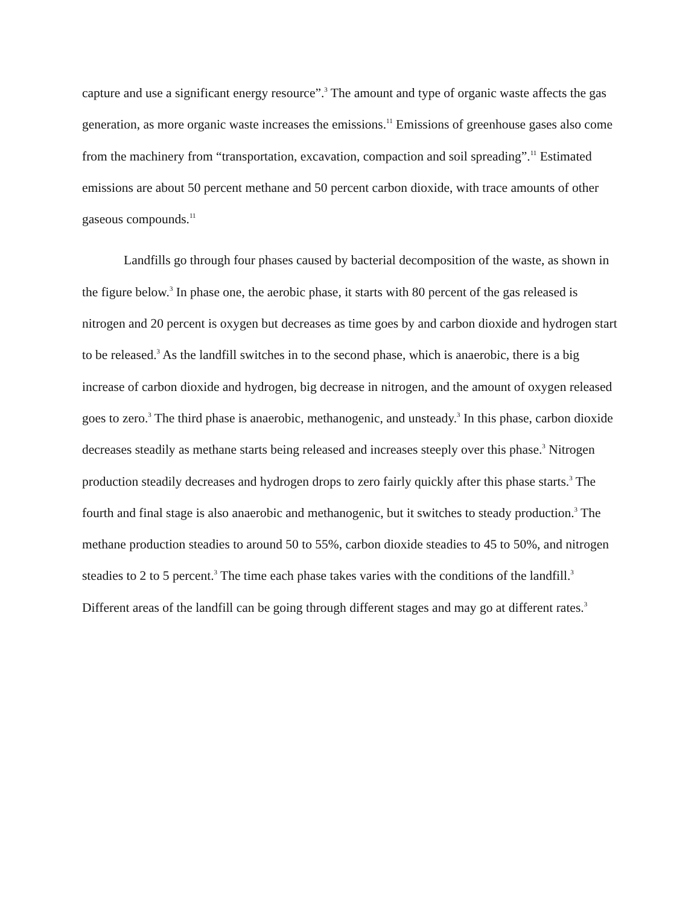capture and use a significant energy resource”.<sup>3</sup> The amount and type of organic waste affects the gas generation, as more organic waste increases the emissions.<sup>11</sup> Emissions of greenhouse gases also come from the machinery from “transportation, excavation, compaction and soil spreading”.<sup>11</sup> Estimated emissions are about 50 percent methane and 50 percent carbon dioxide, with trace amounts of other gaseous compounds.<sup>11</sup>
Landfills go through four phases caused by bacterial decomposition of the waste, as shown in the figure below.<sup>3</sup> In phase one, the aerobic phase, it starts with 80 percent of the gas released is nitrogen and 20 percent is oxygen but decreases as time goes by and carbon dioxide and hydrogen start to be released.<sup>3</sup> As the landfill switches in to the second phase, which is anaerobic, there is a big increase of carbon dioxide and hydrogen, big decrease in nitrogen, and the amount of oxygen released goes to zero.<sup>3</sup> The third phase is anaerobic, methanogenic, and unsteady.<sup>3</sup> In this phase, carbon dioxide decreases steadily as methane starts being released and increases steeply over this phase.<sup>3</sup> Nitrogen production steadily decreases and hydrogen drops to zero fairly quickly after this phase starts.<sup>3</sup> The fourth and final stage is also anaerobic and methanogenic, but it switches to steady production.<sup>3</sup> The methane production steadies to around 50 to 55%, carbon dioxide steadies to 45 to 50%, and nitrogen steadies to 2 to 5 percent.<sup>3</sup> The time each phase takes varies with the conditions of the landfill.<sup>3</sup> Different areas of the landfill can be going through different stages and may go at different rates.<sup>3</sup>